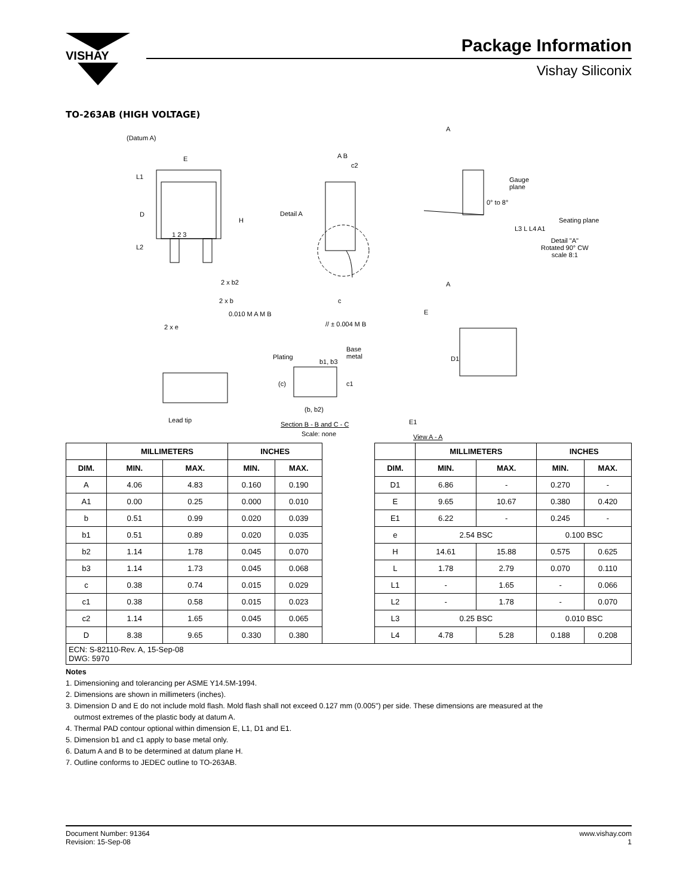VISHAY
Package Information
Vishay Siliconix
TO-263AB (HIGH VOLTAGE)
(Datum A)
E
L1
D
H
L2
1 2 3
2 x b2
2 x b
0.010 M A M B
2 x e
Detail A
A B
c2
c
// ± 0.004 M B
A
A
Gauge
plane
0° to 8°
Seating plane
L3 L L4 A1
Detail "A"
Rotated 90° CW
scale 8:1
E
D1
E1
View A - A
Plating
b1, b3
Base
metal
(c) c1
(b, b2)
Section B - B and C - C
Scale: none
Lead tip
| | MILLIMETERS | | INCHES | | | | MILLIMETERS | | INCHES | |
| DIM. | MIN. | MAX. | MIN. | MAX. | | DIM. | MIN. | MAX. | MIN. | MAX. |
| A | 4.06 | 4.83 | 0.160 | 0.190 | | D1 | 6.86 | - | 0.270 | - |
| A1 | 0.00 | 0.25 | 0.000 | 0.010 | | E | 9.65 | 10.67 | 0.380 | 0.420 |
| b | 0.51 | 0.99 | 0.020 | 0.039 | | E1 | 6.22 | - | 0.245 | - |
| b1 | 0.51 | 0.89 | 0.020 | 0.035 | | e | 2.54 BSC | | 0.100 BSC | |
| b2 | 1.14 | 1.78 | 0.045 | 0.070 | | H | 14.61 | 15.88 | 0.575 | 0.625 |
| b3 | 1.14 | 1.73 | 0.045 | 0.068 | | L | 1.78 | 2.79 | 0.070 | 0.110 |
| c | 0.38 | 0.74 | 0.015 | 0.029 | | L1 | - | 1.65 | - | 0.066 |
| c1 | 0.38 | 0.58 | 0.015 | 0.023 | | L2 | - | 1.78 | - | 0.070 |
| c2 | 1.14 | 1.65 | 0.045 | 0.065 | | L3 | 0.25 BSC | | 0.010 BSC | |
| D | 8.38 | 9.65 | 0.330 | 0.380 | | L4 | 4.78 | 5.28 | 0.188 | 0.208 |
| ECN: S-82110-Rev. A, 15-Sep-08 DWG: 5970 | | | | | | | | | | |
Notes
1. Dimensioning and tolerancing per ASME Y14.5M-1994.
2. Dimensions are shown in millimeters (inches).
3. Dimension D and E do not include mold flash. Mold flash shall not exceed 0.127 mm (0.005") per side. These dimensions are measured at the
outmost extremes of the plastic body at datum A.
4. Thermal PAD contour optional within dimension E, L1, D1 and E1.
5. Dimension b1 and c1 apply to base metal only.
6. Datum A and B to be determined at datum plane H.
7. Outline conforms to JEDEC outline to TO-263AB.
Document Number: 91364
Revision: 15-Sep-08
www.vishay.com
1